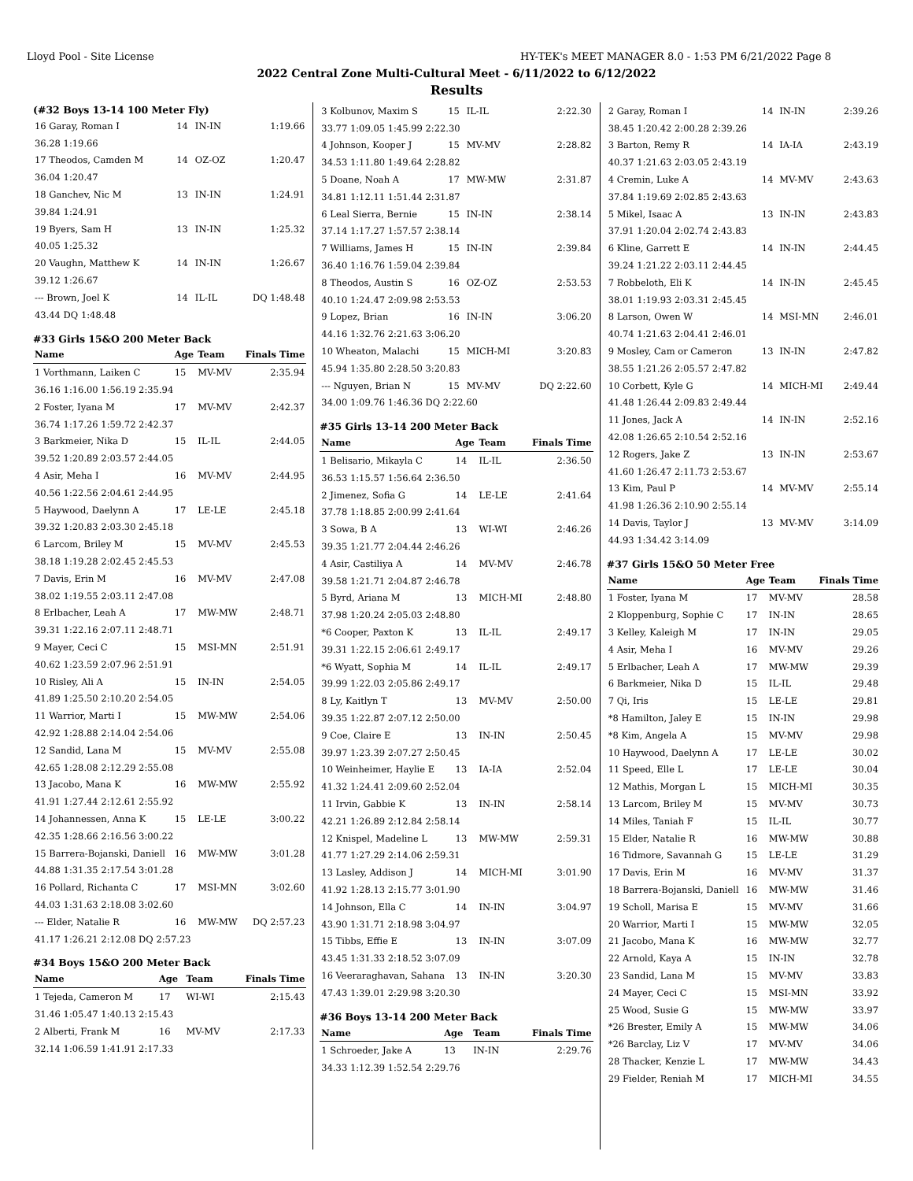Lloyd Pool - Site License HY-TEK's MEET MANAGER 8.0 - 1:53 PM 6/21/2022 Page 8
2022 Central Zone Multi-Cultural Meet - 6/11/2022 to 6/12/2022
Results
(#32 Boys 13-14 100 Meter Fly)
| 16 Garay, Roman I | 14 | IN-IN | 1:19.66 |
| 36.28 1:19.66 | | | |
| 17 Theodos, Camden M | 14 | OZ-OZ | 1:20.47 |
| 36.04 1:20.47 | | | |
| 18 Ganchev, Nic M | 13 | IN-IN | 1:24.91 |
| 39.84 1:24.91 | | | |
| 19 Byers, Sam H | 13 | IN-IN | 1:25.32 |
| 40.05 1:25.32 | | | |
| 20 Vaughn, Matthew K | 14 | IN-IN | 1:26.67 |
| 39.12 1:26.67 | | | |
| --- Brown, Joel K | 14 | IL-IL | DQ 1:48.48 |
| 43.44 DQ 1:48.48 | | | |
#33 Girls 15&O 200 Meter Back
| Name | Age | Team | Finals Time |
| --- | --- | --- | --- |
| 1 Vorthmann, Laiken C | 15 | MV-MV | 2:35.94 |
| 36.16 1:16.00 1:56.19 2:35.94 | | | |
| 2 Foster, Iyana M | 17 | MV-MV | 2:42.37 |
| 36.74 1:17.26 1:59.72 2:42.37 | | | |
| 3 Barkmeier, Nika D | 15 | IL-IL | 2:44.05 |
| 39.52 1:20.89 2:03.57 2:44.05 | | | |
| 4 Asir, Meha I | 16 | MV-MV | 2:44.95 |
| 40.56 1:22.56 2:04.61 2:44.95 | | | |
| 5 Haywood, Daelynn A | 17 | LE-LE | 2:45.18 |
| 39.32 1:20.83 2:03.30 2:45.18 | | | |
| 6 Larcom, Briley M | 15 | MV-MV | 2:45.53 |
| 38.18 1:19.28 2:02.45 2:45.53 | | | |
| 7 Davis, Erin M | 16 | MV-MV | 2:47.08 |
| 38.02 1:19.55 2:03.11 2:47.08 | | | |
| 8 Erlbacher, Leah A | 17 | MW-MW | 2:48.71 |
| 39.31 1:22.16 2:07.11 2:48.71 | | | |
| 9 Mayer, Ceci C | 15 | MSI-MN | 2:51.91 |
| 40.62 1:23.59 2:07.96 2:51.91 | | | |
| 10 Risley, Ali A | 15 | IN-IN | 2:54.05 |
| 41.89 1:25.50 2:10.20 2:54.05 | | | |
| 11 Warrior, Marti I | 15 | MW-MW | 2:54.06 |
| 42.92 1:28.88 2:14.04 2:54.06 | | | |
| 12 Sandid, Lana M | 15 | MV-MV | 2:55.08 |
| 42.65 1:28.08 2:12.29 2:55.08 | | | |
| 13 Jacobo, Mana K | 16 | MW-MW | 2:55.92 |
| 41.91 1:27.44 2:12.61 2:55.92 | | | |
| 14 Johannessen, Anna K | 15 | LE-LE | 3:00.22 |
| 42.35 1:28.66 2:16.56 3:00.22 | | | |
| 15 Barrera-Bojanski, Daniell | 16 | MW-MW | 3:01.28 |
| 44.88 1:31.35 2:17.54 3:01.28 | | | |
| 16 Pollard, Richanta C | 17 | MSI-MN | 3:02.60 |
| 44.03 1:31.63 2:18.08 3:02.60 | | | |
| --- Elder, Natalie R | 16 | MW-MW | DQ 2:57.23 |
| 41.17 1:26.21 2:12.08 DQ 2:57.23 | | | |
#34 Boys 15&O 200 Meter Back
| Name | Age | Team | Finals Time |
| --- | --- | --- | --- |
| 1 Tejeda, Cameron M | 17 | WI-WI | 2:15.43 |
| 31.46 1:05.47 1:40.13 2:15.43 | | | |
| 2 Alberti, Frank M | 16 | MV-MV | 2:17.33 |
| 32.14 1:06.59 1:41.91 2:17.33 | | | |
| 3 Kolbunov, Maxim S | 15 | IL-IL | 2:22.30 |
| 33.77 1:09.05 1:45.99 2:22.30 | | | |
| 4 Johnson, Kooper J | 15 | MV-MV | 2:28.82 |
| 34.53 1:11.80 1:49.64 2:28.82 | | | |
| 5 Doane, Noah A | 17 | MW-MW | 2:31.87 |
| 34.81 1:12.11 1:51.44 2:31.87 | | | |
| 6 Leal Sierra, Bernie | 15 | IN-IN | 2:38.14 |
| 37.14 1:17.27 1:57.57 2:38.14 | | | |
| 7 Williams, James H | 15 | IN-IN | 2:39.84 |
| 36.40 1:16.76 1:59.04 2:39.84 | | | |
| 8 Theodos, Austin S | 16 | OZ-OZ | 2:53.53 |
| 40.10 1:24.47 2:09.98 2:53.53 | | | |
| 9 Lopez, Brian | 16 | IN-IN | 3:06.20 |
| 44.16 1:32.76 2:21.63 3:06.20 | | | |
| 10 Wheaton, Malachi | 15 | MICH-MI | 3:20.83 |
| 45.94 1:35.80 2:28.50 3:20.83 | | | |
| --- Nguyen, Brian N | 15 | MV-MV | DQ 2:22.60 |
| 34.00 1:09.76 1:46.36 DQ 2:22.60 | | | |
#35 Girls 13-14 200 Meter Back
| Name | Age | Team | Finals Time |
| --- | --- | --- | --- |
| 1 Belisario, Mikayla C | 14 | IL-IL | 2:36.50 |
| 36.53 1:15.57 1:56.64 2:36.50 | | | |
| 2 Jimenez, Sofia G | 14 | LE-LE | 2:41.64 |
| 37.78 1:18.85 2:00.99 2:41.64 | | | |
| 3 Sowa, B A | 13 | WI-WI | 2:46.26 |
| 39.35 1:21.77 2:04.44 2:46.26 | | | |
| 4 Asir, Castiliya A | 14 | MV-MV | 2:46.78 |
| 39.58 1:21.71 2:04.87 2:46.78 | | | |
| 5 Byrd, Ariana M | 13 | MICH-MI | 2:48.80 |
| 37.98 1:20.24 2:05.03 2:48.80 | | | |
| *6 Cooper, Paxton K | 13 | IL-IL | 2:49.17 |
| 39.31 1:22.15 2:06.61 2:49.17 | | | |
| *6 Wyatt, Sophia M | 14 | IL-IL | 2:49.17 |
| 39.99 1:22.03 2:05.86 2:49.17 | | | |
| 8 Ly, Kaitlyn T | 13 | MV-MV | 2:50.00 |
| 39.35 1:22.87 2:07.12 2:50.00 | | | |
| 9 Coe, Claire E | 13 | IN-IN | 2:50.45 |
| 39.97 1:23.39 2:07.27 2:50.45 | | | |
| 10 Weinheimer, Haylie E | 13 | IA-IA | 2:52.04 |
| 41.32 1:24.41 2:09.60 2:52.04 | | | |
| 11 Irvin, Gabbie K | 13 | IN-IN | 2:58.14 |
| 42.21 1:26.89 2:12.84 2:58.14 | | | |
| 12 Knispel, Madeline L | 13 | MW-MW | 2:59.31 |
| 41.77 1:27.29 2:14.06 2:59.31 | | | |
| 13 Lasley, Addison J | 14 | MICH-MI | 3:01.90 |
| 41.92 1:28.13 2:15.77 3:01.90 | | | |
| 14 Johnson, Ella C | 14 | IN-IN | 3:04.97 |
| 43.90 1:31.71 2:18.98 3:04.97 | | | |
| 15 Tibbs, Effie E | 13 | IN-IN | 3:07.09 |
| 43.45 1:31.33 2:18.52 3:07.09 | | | |
| 16 Veeraraghavan, Sahana | 13 | IN-IN | 3:20.30 |
| 47.43 1:39.01 2:29.98 3:20.30 | | | |
#36 Boys 13-14 200 Meter Back
| Name | Age | Team | Finals Time |
| --- | --- | --- | --- |
| 1 Schroeder, Jake A | 13 | IN-IN | 2:29.76 |
| 34.33 1:12.39 1:52.54 2:29.76 | | | |
| 2 Garay, Roman I | 14 | IN-IN | 2:39.26 |
| 38.45 1:20.42 2:00.28 2:39.26 | | | |
| 3 Barton, Remy R | 14 | IA-IA | 2:43.19 |
| 40.37 1:21.63 2:03.05 2:43.19 | | | |
| 4 Cremin, Luke A | 14 | MV-MV | 2:43.63 |
| 37.84 1:19.69 2:02.85 2:43.63 | | | |
| 5 Mikel, Isaac A | 13 | IN-IN | 2:43.83 |
| 37.91 1:20.04 2:02.74 2:43.83 | | | |
| 6 Kline, Garrett E | 14 | IN-IN | 2:44.45 |
| 39.24 1:21.22 2:03.11 2:44.45 | | | |
| 7 Robbeloth, Eli K | 14 | IN-IN | 2:45.45 |
| 38.01 1:19.93 2:03.31 2:45.45 | | | |
| 8 Larson, Owen W | 14 | MSI-MN | 2:46.01 |
| 40.74 1:21.63 2:04.41 2:46.01 | | | |
| 9 Mosley, Cam or Cameron | 13 | IN-IN | 2:47.82 |
| 38.55 1:21.26 2:05.57 2:47.82 | | | |
| 10 Corbett, Kyle G | 14 | MICH-MI | 2:49.44 |
| 41.48 1:26.44 2:09.83 2:49.44 | | | |
| 11 Jones, Jack A | 14 | IN-IN | 2:52.16 |
| 42.08 1:26.65 2:10.54 2:52.16 | | | |
| 12 Rogers, Jake Z | 13 | IN-IN | 2:53.67 |
| 41.60 1:26.47 2:11.73 2:53.67 | | | |
| 13 Kim, Paul P | 14 | MV-MV | 2:55.14 |
| 41.98 1:26.36 2:10.90 2:55.14 | | | |
| 14 Davis, Taylor J | 13 | MV-MV | 3:14.09 |
| 44.93 1:34.42 3:14.09 | | | |
#37 Girls 15&O 50 Meter Free
| Name | Age | Team | Finals Time |
| --- | --- | --- | --- |
| 1 Foster, Iyana M | 17 | MV-MV | 28.58 |
| 2 Kloppenburg, Sophie C | 17 | IN-IN | 28.65 |
| 3 Kelley, Kaleigh M | 17 | IN-IN | 29.05 |
| 4 Asir, Meha I | 16 | MV-MV | 29.26 |
| 5 Erlbacher, Leah A | 17 | MW-MW | 29.39 |
| 6 Barkmeier, Nika D | 15 | IL-IL | 29.48 |
| 7 Qi, Iris | 15 | LE-LE | 29.81 |
| *8 Hamilton, Jaley E | 15 | IN-IN | 29.98 |
| *8 Kim, Angela A | 15 | MV-MV | 29.98 |
| 10 Haywood, Daelynn A | 17 | LE-LE | 30.02 |
| 11 Speed, Elle L | 17 | LE-LE | 30.04 |
| 12 Mathis, Morgan L | 15 | MICH-MI | 30.35 |
| 13 Larcom, Briley M | 15 | MV-MV | 30.73 |
| 14 Miles, Taniah F | 15 | IL-IL | 30.77 |
| 15 Elder, Natalie R | 16 | MW-MW | 30.88 |
| 16 Tidmore, Savannah G | 15 | LE-LE | 31.29 |
| 17 Davis, Erin M | 16 | MV-MV | 31.37 |
| 18 Barrera-Bojanski, Daniell | 16 | MW-MW | 31.46 |
| 19 Scholl, Marisa E | 15 | MV-MV | 31.66 |
| 20 Warrior, Marti I | 15 | MW-MW | 32.05 |
| 21 Jacobo, Mana K | 16 | MW-MW | 32.77 |
| 22 Arnold, Kaya A | 15 | IN-IN | 32.78 |
| 23 Sandid, Lana M | 15 | MV-MV | 33.83 |
| 24 Mayer, Ceci C | 15 | MSI-MN | 33.92 |
| 25 Wood, Susie G | 15 | MW-MW | 33.97 |
| *26 Brester, Emily A | 15 | MW-MW | 34.06 |
| *26 Barclay, Liz V | 17 | MV-MV | 34.06 |
| 28 Thacker, Kenzie L | 17 | MW-MW | 34.43 |
| 29 Fielder, Reniah M | 17 | MICH-MI | 34.55 |